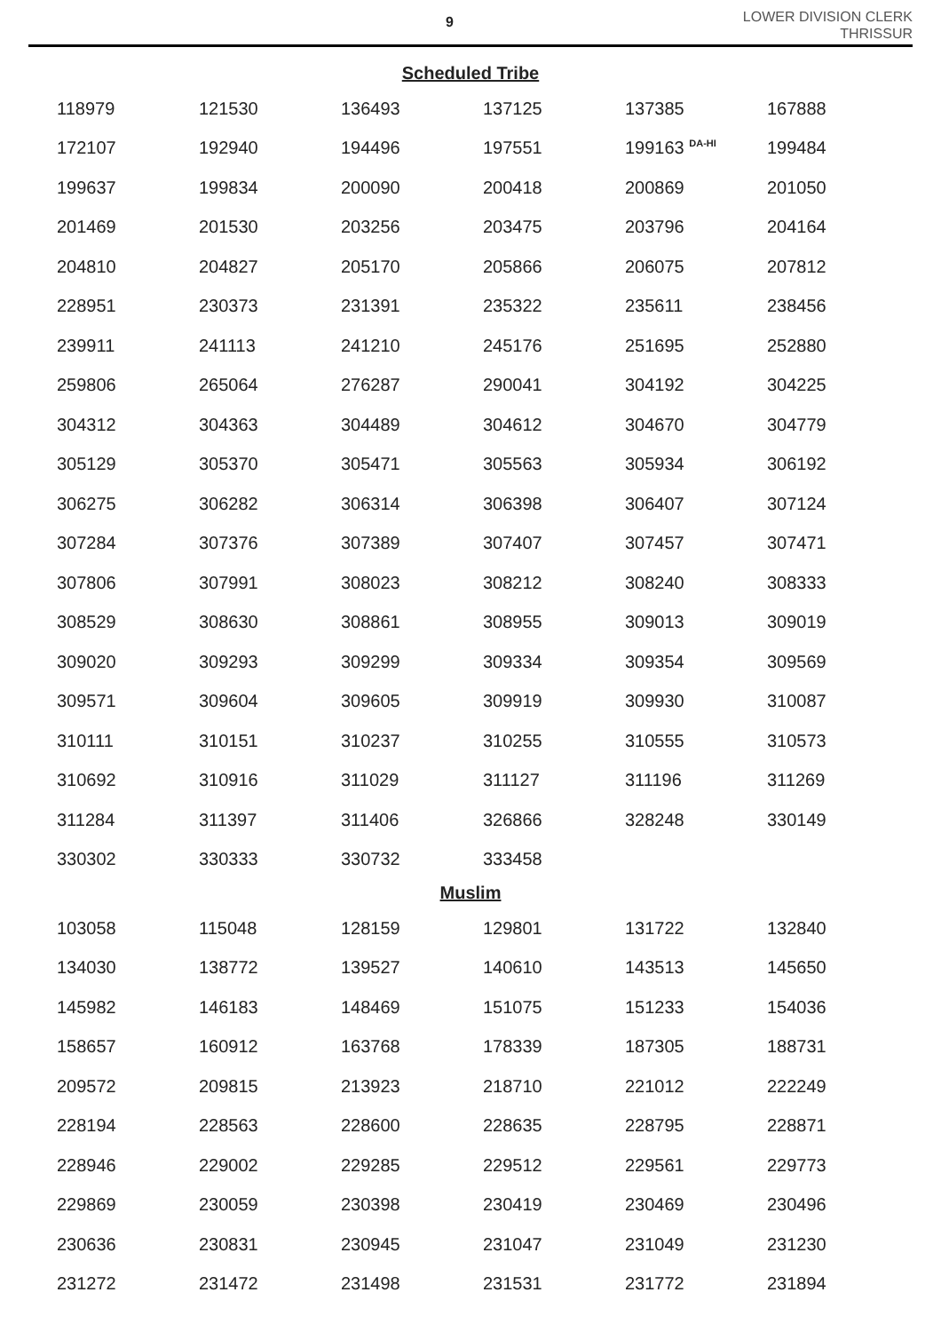9
LOWER DIVISION CLERK
THRISSUR
Scheduled Tribe
| 118979 | 121530 | 136493 | 137125 | 137385 | 167888 |
| 172107 | 192940 | 194496 | 197551 | 199163 <sup>DA-HI</sup> | 199484 |
| 199637 | 199834 | 200090 | 200418 | 200869 | 201050 |
| 201469 | 201530 | 203256 | 203475 | 203796 | 204164 |
| 204810 | 204827 | 205170 | 205866 | 206075 | 207812 |
| 228951 | 230373 | 231391 | 235322 | 235611 | 238456 |
| 239911 | 241113 | 241210 | 245176 | 251695 | 252880 |
| 259806 | 265064 | 276287 | 290041 | 304192 | 304225 |
| 304312 | 304363 | 304489 | 304612 | 304670 | 304779 |
| 305129 | 305370 | 305471 | 305563 | 305934 | 306192 |
| 306275 | 306282 | 306314 | 306398 | 306407 | 307124 |
| 307284 | 307376 | 307389 | 307407 | 307457 | 307471 |
| 307806 | 307991 | 308023 | 308212 | 308240 | 308333 |
| 308529 | 308630 | 308861 | 308955 | 309013 | 309019 |
| 309020 | 309293 | 309299 | 309334 | 309354 | 309569 |
| 309571 | 309604 | 309605 | 309919 | 309930 | 310087 |
| 310111 | 310151 | 310237 | 310255 | 310555 | 310573 |
| 310692 | 310916 | 311029 | 311127 | 311196 | 311269 |
| 311284 | 311397 | 311406 | 326866 | 328248 | 330149 |
| 330302 | 330333 | 330732 | 333458 | | |
Muslim
| 103058 | 115048 | 128159 | 129801 | 131722 | 132840 |
| 134030 | 138772 | 139527 | 140610 | 143513 | 145650 |
| 145982 | 146183 | 148469 | 151075 | 151233 | 154036 |
| 158657 | 160912 | 163768 | 178339 | 187305 | 188731 |
| 209572 | 209815 | 213923 | 218710 | 221012 | 222249 |
| 228194 | 228563 | 228600 | 228635 | 228795 | 228871 |
| 228946 | 229002 | 229285 | 229512 | 229561 | 229773 |
| 229869 | 230059 | 230398 | 230419 | 230469 | 230496 |
| 230636 | 230831 | 230945 | 231047 | 231049 | 231230 |
| 231272 | 231472 | 231498 | 231531 | 231772 | 231894 |